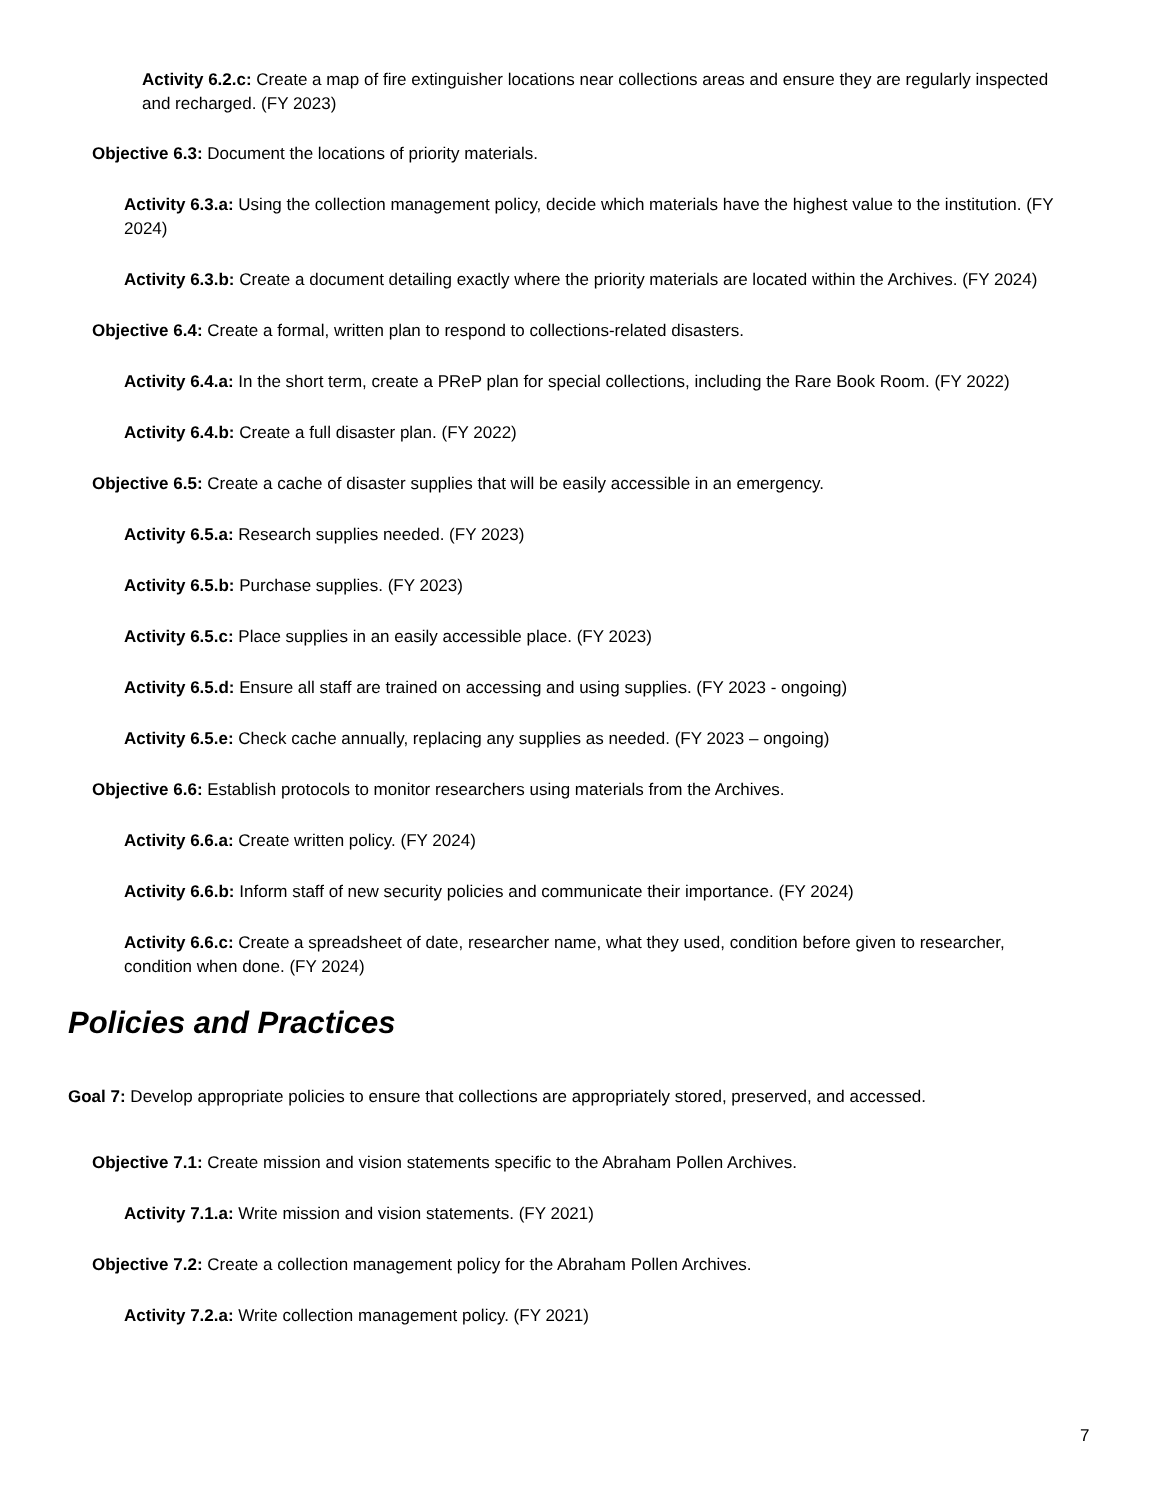Activity 6.2.c: Create a map of fire extinguisher locations near collections areas and ensure they are regularly inspected and recharged. (FY 2023)
Objective 6.3: Document the locations of priority materials.
Activity 6.3.a: Using the collection management policy, decide which materials have the highest value to the institution. (FY 2024)
Activity 6.3.b: Create a document detailing exactly where the priority materials are located within the Archives. (FY 2024)
Objective 6.4: Create a formal, written plan to respond to collections-related disasters.
Activity 6.4.a: In the short term, create a PReP plan for special collections, including the Rare Book Room. (FY 2022)
Activity 6.4.b: Create a full disaster plan. (FY 2022)
Objective 6.5: Create a cache of disaster supplies that will be easily accessible in an emergency.
Activity 6.5.a: Research supplies needed. (FY 2023)
Activity 6.5.b: Purchase supplies. (FY 2023)
Activity 6.5.c: Place supplies in an easily accessible place. (FY 2023)
Activity 6.5.d: Ensure all staff are trained on accessing and using supplies. (FY 2023 - ongoing)
Activity 6.5.e: Check cache annually, replacing any supplies as needed. (FY 2023 – ongoing)
Objective 6.6: Establish protocols to monitor researchers using materials from the Archives.
Activity 6.6.a: Create written policy. (FY 2024)
Activity 6.6.b: Inform staff of new security policies and communicate their importance. (FY 2024)
Activity 6.6.c: Create a spreadsheet of date, researcher name, what they used, condition before given to researcher, condition when done. (FY 2024)
Policies and Practices
Goal 7: Develop appropriate policies to ensure that collections are appropriately stored, preserved, and accessed.
Objective 7.1: Create mission and vision statements specific to the Abraham Pollen Archives.
Activity 7.1.a: Write mission and vision statements. (FY 2021)
Objective 7.2: Create a collection management policy for the Abraham Pollen Archives.
Activity 7.2.a: Write collection management policy. (FY 2021)
7